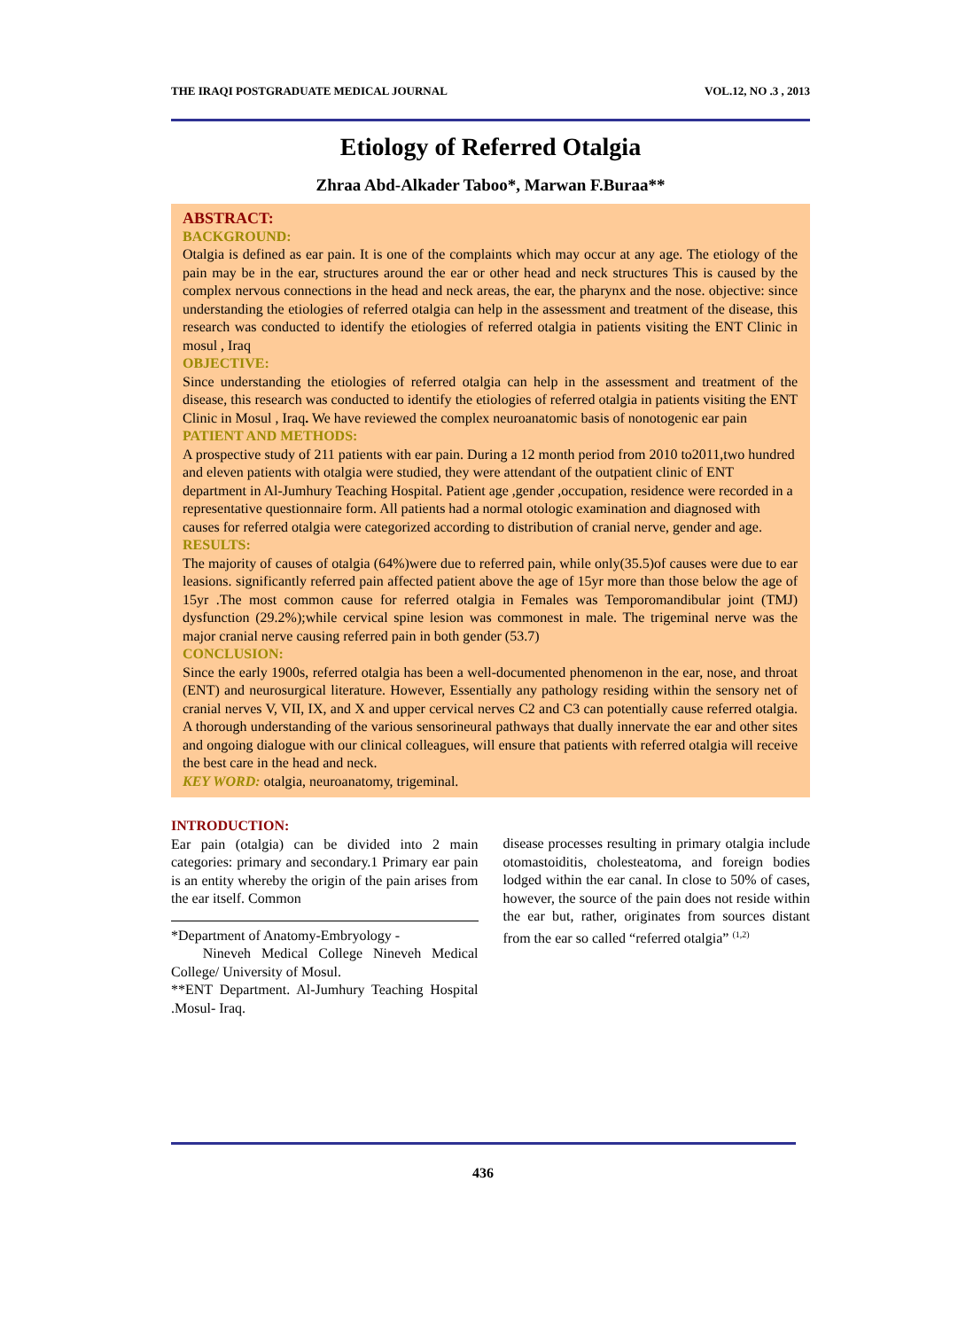THE IRAQI POSTGRADUATE MEDICAL JOURNAL VOL.12, NO .3 , 2013
Etiology of Referred Otalgia
Zhraa Abd-Alkader Taboo*, Marwan F.Buraa**
ABSTRACT:
BACKGROUND:
Otalgia is defined as ear pain. It is one of the complaints which may occur at any age. The etiology of the pain may be in the ear, structures around the ear or other head and neck structures This is caused by the complex nervous connections in the head and neck areas, the ear, the pharynx and the nose. objective: since understanding the etiologies of referred otalgia can help in the assessment and treatment of the disease, this research was conducted to identify the etiologies of referred otalgia in patients visiting the ENT Clinic in mosul , Iraq
OBJECTIVE:
Since understanding the etiologies of referred otalgia can help in the assessment and treatment of the disease, this research was conducted to identify the etiologies of referred otalgia in patients visiting the ENT Clinic in Mosul , Iraq. We have reviewed the complex neuroanatomic basis of nonotogenic ear pain
PATIENT AND METHODS:
A prospective study of 211 patients with ear pain. During a 12 month period from 2010 to2011,two hundred and eleven patients with otalgia were studied, they were attendant of the outpatient clinic of ENT department in Al-Jumhury Teaching Hospital. Patient age ,gender ,occupation, residence were recorded in a representative questionnaire form. All patients had a normal otologic examination and diagnosed with causes for referred otalgia were categorized according to distribution of cranial nerve, gender and age.
RESULTS:
The majority of causes of otalgia (64%)were due to referred pain, while only(35.5)of causes were due to ear leasions. significantly referred pain affected patient above the age of 15yr more than those below the age of 15yr .The most common cause for referred otalgia in Females was Temporomandibular joint (TMJ) dysfunction (29.2%);while cervical spine lesion was commonest in male. The trigeminal nerve was the major cranial nerve causing referred pain in both gender (53.7)
CONCLUSION:
Since the early 1900s, referred otalgia has been a well-documented phenomenon in the ear, nose, and throat (ENT) and neurosurgical literature. However, Essentially any pathology residing within the sensory net of cranial nerves V, VII, IX, and X and upper cervical nerves C2 and C3 can potentially cause referred otalgia. A thorough understanding of the various sensorineural pathways that dually innervate the ear and other sites and ongoing dialogue with our clinical colleagues, will ensure that patients with referred otalgia will receive the best care in the head and neck.
KEY WORD: otalgia, neuroanatomy, trigeminal.
INTRODUCTION:
Ear pain (otalgia) can be divided into 2 main categories: primary and secondary.1 Primary ear pain is an entity whereby the origin of the pain arises from the ear itself. Common
*Department of Anatomy-Embryology -
Nineveh Medical College Nineveh Medical College/ University of Mosul.
**ENT Department. Al-Jumhury Teaching Hospital .Mosul- Iraq.
disease processes resulting in primary otalgia include otomastoiditis, cholesteatoma, and foreign bodies lodged within the ear canal. In close to 50% of cases, however, the source of the pain does not reside within the ear but, rather, originates from sources distant from the ear so called “referred otalgia” <sup>(1,2)</sup>
436